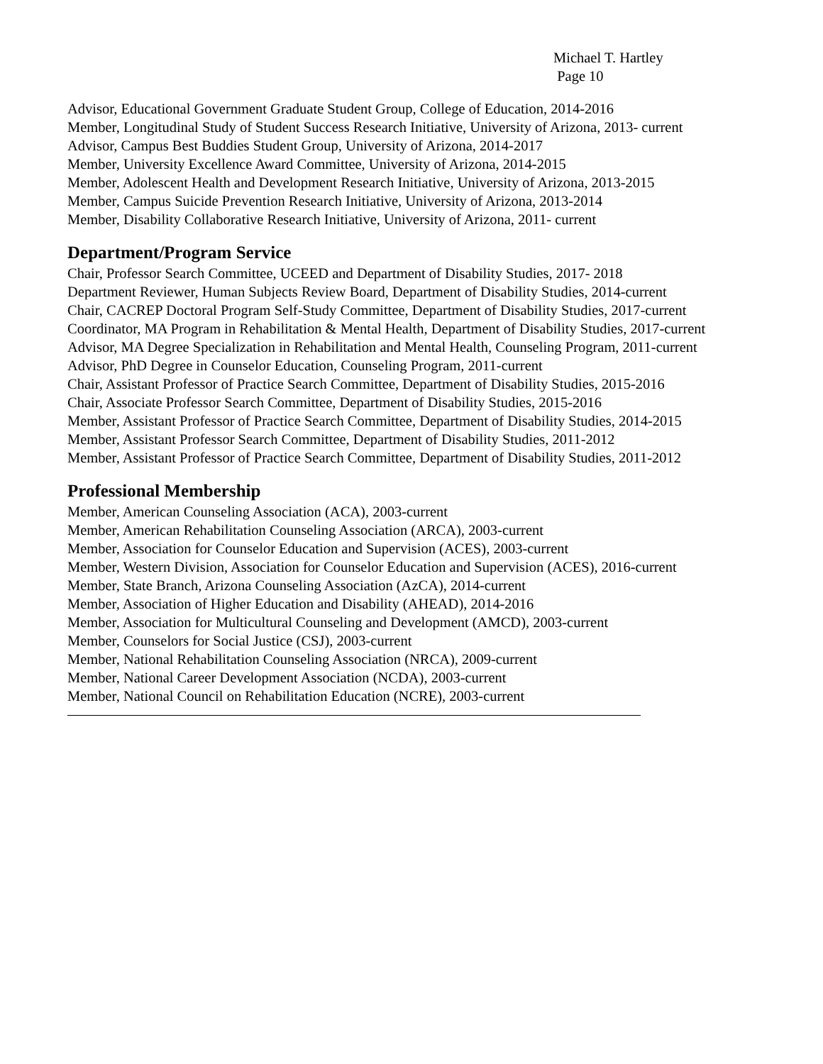Michael T. Hartley
Page 10
Advisor, Educational Government Graduate Student Group, College of Education, 2014-2016
Member, Longitudinal Study of Student Success Research Initiative, University of Arizona, 2013- current
Advisor, Campus Best Buddies Student Group, University of Arizona, 2014-2017
Member, University Excellence Award Committee, University of Arizona, 2014-2015
Member, Adolescent Health and Development Research Initiative, University of Arizona, 2013-2015
Member, Campus Suicide Prevention Research Initiative, University of Arizona, 2013-2014
Member, Disability Collaborative Research Initiative, University of Arizona, 2011- current
Department/Program Service
Chair, Professor Search Committee, UCEED and Department of Disability Studies, 2017- 2018
Department Reviewer, Human Subjects Review Board, Department of Disability Studies, 2014-current
Chair, CACREP Doctoral Program Self-Study Committee, Department of Disability Studies, 2017-current
Coordinator, MA Program in Rehabilitation & Mental Health, Department of Disability Studies, 2017-current
Advisor, MA Degree Specialization in Rehabilitation and Mental Health, Counseling Program, 2011-current
Advisor, PhD Degree in Counselor Education, Counseling Program, 2011-current
Chair, Assistant Professor of Practice Search Committee, Department of Disability Studies, 2015-2016
Chair, Associate Professor Search Committee, Department of Disability Studies, 2015-2016
Member, Assistant Professor of Practice Search Committee, Department of Disability Studies, 2014-2015
Member, Assistant Professor Search Committee, Department of Disability Studies, 2011-2012
Member, Assistant Professor of Practice Search Committee, Department of Disability Studies, 2011-2012
Professional Membership
Member, American Counseling Association (ACA), 2003-current
Member, American Rehabilitation Counseling Association (ARCA), 2003-current
Member, Association for Counselor Education and Supervision (ACES), 2003-current
Member, Western Division, Association for Counselor Education and Supervision (ACES), 2016-current
Member, State Branch, Arizona Counseling Association (AzCA), 2014-current
Member, Association of Higher Education and Disability (AHEAD), 2014-2016
Member, Association for Multicultural Counseling and Development (AMCD), 2003-current
Member, Counselors for Social Justice (CSJ), 2003-current
Member, National Rehabilitation Counseling Association (NRCA), 2009-current
Member, National Career Development Association (NCDA), 2003-current
Member, National Council on Rehabilitation Education (NCRE), 2003-current